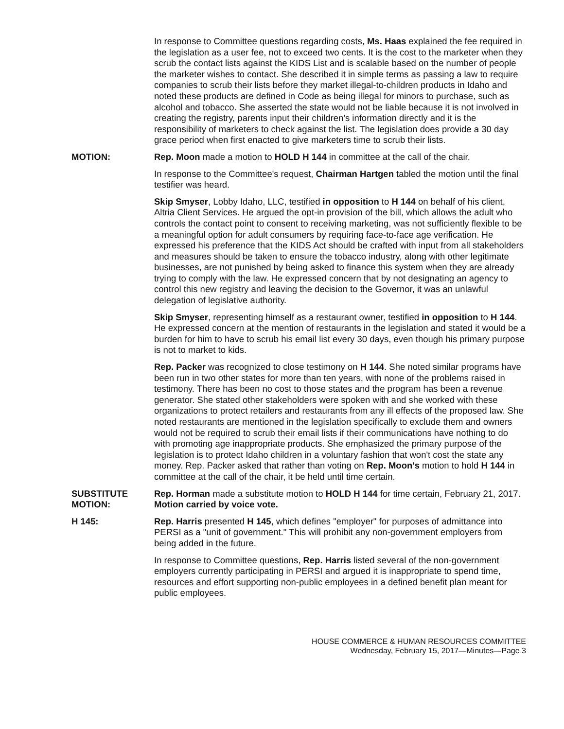In response to Committee questions regarding costs, Ms. Haas explained the fee required in the legislation as a user fee, not to exceed two cents. It is the cost to the marketer when they scrub the contact lists against the KIDS List and is scalable based on the number of people the marketer wishes to contact. She described it in simple terms as passing a law to require companies to scrub their lists before they market illegal-to-children products in Idaho and noted these products are defined in Code as being illegal for minors to purchase, such as alcohol and tobacco. She asserted the state would not be liable because it is not involved in creating the registry, parents input their children's information directly and it is the responsibility of marketers to check against the list. The legislation does provide a 30 day grace period when first enacted to give marketers time to scrub their lists.
MOTION: Rep. Moon made a motion to HOLD H 144 in committee at the call of the chair.
In response to the Committee's request, Chairman Hartgen tabled the motion until the final testifier was heard.
Skip Smyser, Lobby Idaho, LLC, testified in opposition to H 144 on behalf of his client, Altria Client Services. He argued the opt-in provision of the bill, which allows the adult who controls the contact point to consent to receiving marketing, was not sufficiently flexible to be a meaningful option for adult consumers by requiring face-to-face age verification. He expressed his preference that the KIDS Act should be crafted with input from all stakeholders and measures should be taken to ensure the tobacco industry, along with other legitimate businesses, are not punished by being asked to finance this system when they are already trying to comply with the law. He expressed concern that by not designating an agency to control this new registry and leaving the decision to the Governor, it was an unlawful delegation of legislative authority.
Skip Smyser, representing himself as a restaurant owner, testified in opposition to H 144. He expressed concern at the mention of restaurants in the legislation and stated it would be a burden for him to have to scrub his email list every 30 days, even though his primary purpose is not to market to kids.
Rep. Packer was recognized to close testimony on H 144. She noted similar programs have been run in two other states for more than ten years, with none of the problems raised in testimony. There has been no cost to those states and the program has been a revenue generator. She stated other stakeholders were spoken with and she worked with these organizations to protect retailers and restaurants from any ill effects of the proposed law. She noted restaurants are mentioned in the legislation specifically to exclude them and owners would not be required to scrub their email lists if their communications have nothing to do with promoting age inappropriate products. She emphasized the primary purpose of the legislation is to protect Idaho children in a voluntary fashion that won't cost the state any money. Rep. Packer asked that rather than voting on Rep. Moon's motion to hold H 144 in committee at the call of the chair, it be held until time certain.
SUBSTITUTE
MOTION:
Rep. Horman made a substitute motion to HOLD H 144 for time certain, February 21, 2017. Motion carried by voice vote.
H 145: Rep. Harris presented H 145, which defines "employer" for purposes of admittance into PERSI as a "unit of government." This will prohibit any non-government employers from being added in the future.
In response to Committee questions, Rep. Harris listed several of the non-government employers currently participating in PERSI and argued it is inappropriate to spend time, resources and effort supporting non-public employees in a defined benefit plan meant for public employees.
HOUSE COMMERCE & HUMAN RESOURCES COMMITTEE
Wednesday, February 15, 2017—Minutes—Page 3